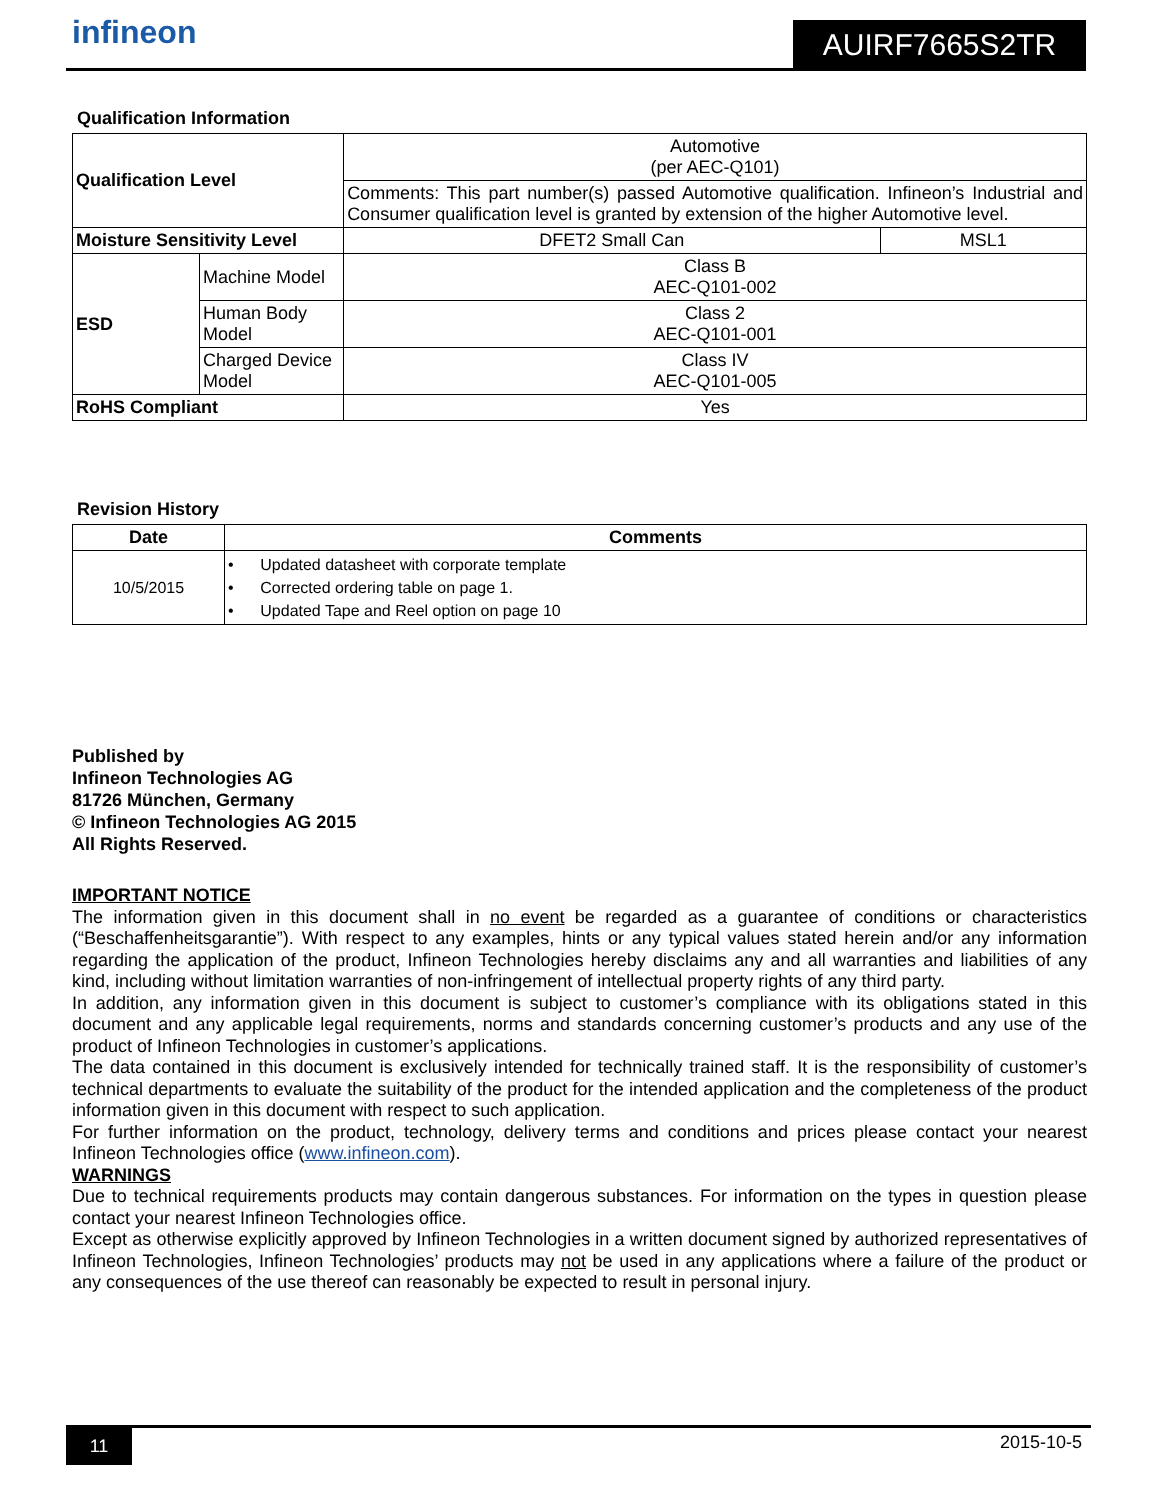infineon AUIRF7665S2TR
Qualification Information
| Qualification Level | | Automotive (per AEC-Q101) | |
| | | Comments: This part number(s) passed Automotive qualification. Infineon’s Industrial and Consumer qualification level is granted by extension of the higher Automotive level. | |
| Moisture Sensitivity Level | | DFET2 Small Can | MSL1 |
| ESD | Machine Model | Class B AEC-Q101-002 | |
| | Human Body Model | Class 2 AEC-Q101-001 | |
| | Charged Device Model | Class IV AEC-Q101-005 | |
| RoHS Compliant | | Yes | |
Revision History
| Date | Comments |
| --- | --- |
| 10/5/2015 | • Updated datasheet with corporate template • Corrected ordering table on page 1. • Updated Tape and Reel option on page 10 |
Published by
Infineon Technologies AG
81726 München, Germany
© Infineon Technologies AG 2015
All Rights Reserved.
IMPORTANT NOTICE
The information given in this document shall in no event be regarded as a guarantee of conditions or characteristics (“Beschaffenheitsgarantie”). With respect to any examples, hints or any typical values stated herein and/or any information regarding the application of the product, Infineon Technologies hereby disclaims any and all warranties and liabilities of any kind, including without limitation warranties of non-infringement of intellectual property rights of any third party.
In addition, any information given in this document is subject to customer’s compliance with its obligations stated in this document and any applicable legal requirements, norms and standards concerning customer’s products and any use of the product of Infineon Technologies in customer’s applications.
The data contained in this document is exclusively intended for technically trained staff. It is the responsibility of customer’s technical departments to evaluate the suitability of the product for the intended application and the completeness of the product information given in this document with respect to such application.
For further information on the product, technology, delivery terms and conditions and prices please contact your nearest Infineon Technologies office (www.infineon.com).
WARNINGS
Due to technical requirements products may contain dangerous substances. For information on the types in question please contact your nearest Infineon Technologies office.
Except as otherwise explicitly approved by Infineon Technologies in a written document signed by authorized representatives of Infineon Technologies, Infineon Technologies’ products may not be used in any applications where a failure of the product or any consequences of the use thereof can reasonably be expected to result in personal injury.
11 2015-10-5